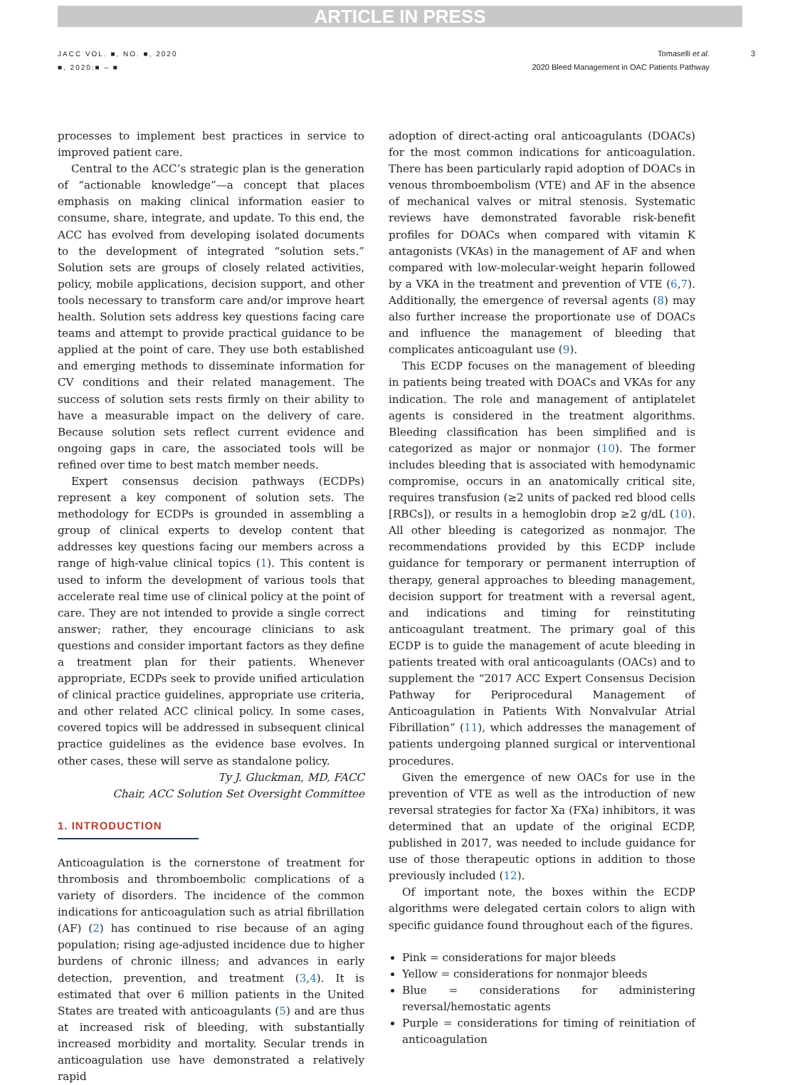ARTICLE IN PRESS
JACC VOL. ■, NO. ■, 2020
■, 2020:■ – ■
Tomaselli et al.
2020 Bleed Management in OAC Patients Pathway
3
processes to implement best practices in service to improved patient care.
Central to the ACC’s strategic plan is the generation of “actionable knowledge”—a concept that places emphasis on making clinical information easier to consume, share, integrate, and update. To this end, the ACC has evolved from developing isolated documents to the development of integrated “solution sets.” Solution sets are groups of closely related activities, policy, mobile applications, decision support, and other tools necessary to transform care and/or improve heart health. Solution sets address key questions facing care teams and attempt to provide practical guidance to be applied at the point of care. They use both established and emerging methods to disseminate information for CV conditions and their related management. The success of solution sets rests firmly on their ability to have a measurable impact on the delivery of care. Because solution sets reflect current evidence and ongoing gaps in care, the associated tools will be refined over time to best match member needs.
Expert consensus decision pathways (ECDPs) represent a key component of solution sets. The methodology for ECDPs is grounded in assembling a group of clinical experts to develop content that addresses key questions facing our members across a range of high-value clinical topics (1). This content is used to inform the development of various tools that accelerate real time use of clinical policy at the point of care. They are not intended to provide a single correct answer; rather, they encourage clinicians to ask questions and consider important factors as they define a treatment plan for their patients. Whenever appropriate, ECDPs seek to provide unified articulation of clinical practice guidelines, appropriate use criteria, and other related ACC clinical policy. In some cases, covered topics will be addressed in subsequent clinical practice guidelines as the evidence base evolves. In other cases, these will serve as standalone policy.
Ty J. Gluckman, MD, FACC
Chair, ACC Solution Set Oversight Committee
1. INTRODUCTION
Anticoagulation is the cornerstone of treatment for thrombosis and thromboembolic complications of a variety of disorders. The incidence of the common indications for anticoagulation such as atrial fibrillation (AF) (2) has continued to rise because of an aging population; rising age-adjusted incidence due to higher burdens of chronic illness; and advances in early detection, prevention, and treatment (3,4). It is estimated that over 6 million patients in the United States are treated with anticoagulants (5) and are thus at increased risk of bleeding, with substantially increased morbidity and mortality. Secular trends in anticoagulation use have demonstrated a relatively rapid
adoption of direct-acting oral anticoagulants (DOACs) for the most common indications for anticoagulation. There has been particularly rapid adoption of DOACs in venous thromboembolism (VTE) and AF in the absence of mechanical valves or mitral stenosis. Systematic reviews have demonstrated favorable risk-benefit profiles for DOACs when compared with vitamin K antagonists (VKAs) in the management of AF and when compared with low-molecular-weight heparin followed by a VKA in the treatment and prevention of VTE (6,7). Additionally, the emergence of reversal agents (8) may also further increase the proportionate use of DOACs and influence the management of bleeding that complicates anticoagulant use (9).
This ECDP focuses on the management of bleeding in patients being treated with DOACs and VKAs for any indication. The role and management of antiplatelet agents is considered in the treatment algorithms. Bleeding classification has been simplified and is categorized as major or nonmajor (10). The former includes bleeding that is associated with hemodynamic compromise, occurs in an anatomically critical site, requires transfusion (≥2 units of packed red blood cells [RBCs]), or results in a hemoglobin drop ≥2 g/dL (10). All other bleeding is categorized as nonmajor. The recommendations provided by this ECDP include guidance for temporary or permanent interruption of therapy, general approaches to bleeding management, decision support for treatment with a reversal agent, and indications and timing for reinstituting anticoagulant treatment. The primary goal of this ECDP is to guide the management of acute bleeding in patients treated with oral anticoagulants (OACs) and to supplement the “2017 ACC Expert Consensus Decision Pathway for Periprocedural Management of Anticoagulation in Patients With Nonvalvular Atrial Fibrillation” (11), which addresses the management of patients undergoing planned surgical or interventional procedures.
Given the emergence of new OACs for use in the prevention of VTE as well as the introduction of new reversal strategies for factor Xa (FXa) inhibitors, it was determined that an update of the original ECDP, published in 2017, was needed to include guidance for use of those therapeutic options in addition to those previously included (12).
Of important note, the boxes within the ECDP algorithms were delegated certain colors to align with specific guidance found throughout each of the figures.
Pink = considerations for major bleeds
Yellow = considerations for nonmajor bleeds
Blue = considerations for administering reversal/hemostatic agents
Purple = considerations for timing of reinitiation of anticoagulation